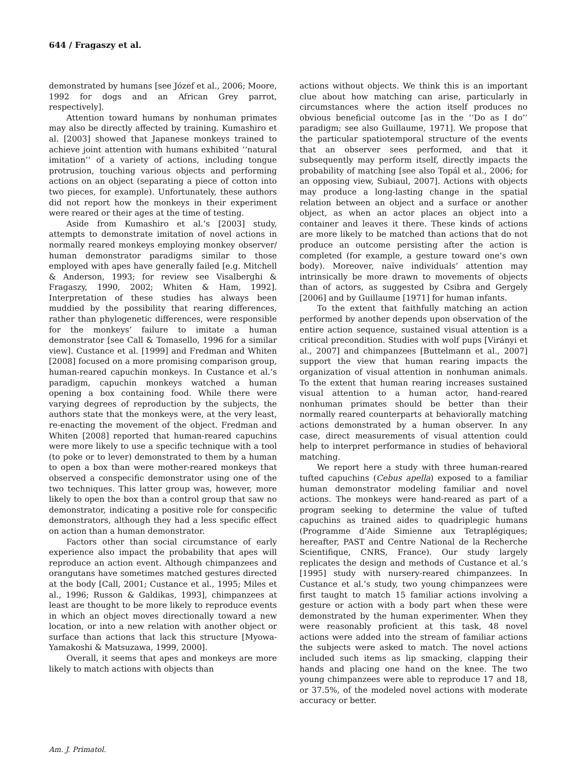644 / Fragaszy et al.
demonstrated by humans [see Józef et al., 2006; Moore, 1992 for dogs and an African Grey parrot, respectively].
Attention toward humans by nonhuman primates may also be directly affected by training. Kumashiro et al. [2003] showed that Japanese monkeys trained to achieve joint attention with humans exhibited ‘‘natural imitation’’ of a variety of actions, including tongue protrusion, touching various objects and performing actions on an object (separating a piece of cotton into two pieces, for example). Unfortunately, these authors did not report how the monkeys in their experiment were reared or their ages at the time of testing.
Aside from Kumashiro et al.’s [2003] study, attempts to demonstrate imitation of novel actions in normally reared monkeys employing monkey observer/ human demonstrator paradigms similar to those employed with apes have generally failed [e.g. Mitchell & Anderson, 1993; for review see Visalberghi & Fragaszy, 1990, 2002; Whiten & Ham, 1992]. Interpretation of these studies has always been muddied by the possibility that rearing differences, rather than phylogenetic differences, were responsible for the monkeys’ failure to imitate a human demonstrator [see Call & Tomasello, 1996 for a similar view]. Custance et al. [1999] and Fredman and Whiten [2008] focused on a more promising comparison group, human-reared capuchin monkeys. In Custance et al.’s paradigm, capuchin monkeys watched a human opening a box containing food. While there were varying degrees of reproduction by the subjects, the authors state that the monkeys were, at the very least, re-enacting the movement of the object. Fredman and Whiten [2008] reported that human-reared capuchins were more likely to use a specific technique with a tool (to poke or to lever) demonstrated to them by a human to open a box than were mother-reared monkeys that observed a conspecific demonstrator using one of the two techniques. This latter group was, however, more likely to open the box than a control group that saw no demonstrator, indicating a positive role for conspecific demonstrators, although they had a less specific effect on action than a human demonstrator.
Factors other than social circumstance of early experience also impact the probability that apes will reproduce an action event. Although chimpanzees and orangutans have sometimes matched gestures directed at the body [Call, 2001; Custance et al., 1995; Miles et al., 1996; Russon & Galdikas, 1993], chimpanzees at least are thought to be more likely to reproduce events in which an object moves directionally toward a new location, or into a new relation with another object or surface than actions that lack this structure [Myowa-Yamakoshi & Matsuzawa, 1999, 2000].
Overall, it seems that apes and monkeys are more likely to match actions with objects than
actions without objects. We think this is an important clue about how matching can arise, particularly in circumstances where the action itself produces no obvious beneficial outcome [as in the ‘‘Do as I do’’ paradigm; see also Guillaume, 1971]. We propose that the particular spatiotemporal structure of the events that an observer sees performed, and that it subsequently may perform itself, directly impacts the probability of matching [see also Topál et al., 2006; for an opposing view, Subiaul, 2007]. Actions with objects may produce a long-lasting change in the spatial relation between an object and a surface or another object, as when an actor places an object into a container and leaves it there. These kinds of actions are more likely to be matched than actions that do not produce an outcome persisting after the action is completed (for example, a gesture toward one’s own body). Moreover, naïve individuals’ attention may intrinsically be more drawn to movements of objects than of actors, as suggested by Csibra and Gergely [2006] and by Guillaume [1971] for human infants.
To the extent that faithfully matching an action performed by another depends upon observation of the entire action sequence, sustained visual attention is a critical precondition. Studies with wolf pups [Virányi et al., 2007] and chimpanzees [Buttelmann et al., 2007] support the view that human rearing impacts the organization of visual attention in nonhuman animals. To the extent that human rearing increases sustained visual attention to a human actor, hand-reared nonhuman primates should be better than their normally reared counterparts at behaviorally matching actions demonstrated by a human observer. In any case, direct measurements of visual attention could help to interpret performance in studies of behavioral matching.
We report here a study with three human-reared tufted capuchins (Cebus apella) exposed to a familiar human demonstrator modeling familiar and novel actions. The monkeys were hand-reared as part of a program seeking to determine the value of tufted capuchins as trained aides to quadriplegic humans (Programme d’Aide Simienne aux Tetraplégiques; hereafter, PAST and Centre National de la Recherche Scientifique, CNRS, France). Our study largely replicates the design and methods of Custance et al.’s [1995] study with nursery-reared chimpanzees. In Custance et al.’s study, two young chimpanzees were first taught to match 15 familiar actions involving a gesture or action with a body part when these were demonstrated by the human experimenter. When they were reasonably proficient at this task, 48 novel actions were added into the stream of familiar actions the subjects were asked to match. The novel actions included such items as lip smacking, clapping their hands and placing one hand on the knee. The two young chimpanzees were able to reproduce 17 and 18, or 37.5%, of the modeled novel actions with moderate accuracy or better.
Am. J. Primatol.